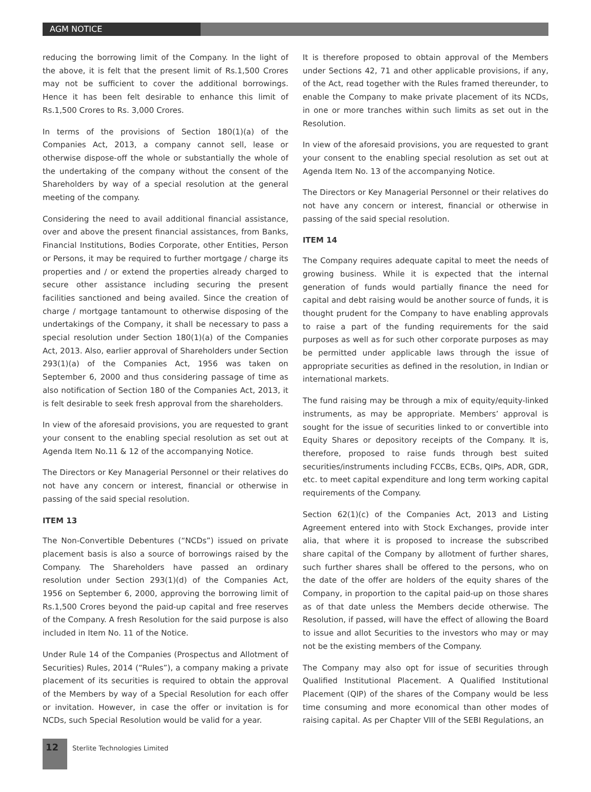AGM NOTICE
reducing the borrowing limit of the Company. In the light of the above, it is felt that the present limit of Rs.1,500 Crores may not be sufficient to cover the additional borrowings. Hence it has been felt desirable to enhance this limit of Rs.1,500 Crores to Rs. 3,000 Crores.
In terms of the provisions of Section 180(1)(a) of the Companies Act, 2013, a company cannot sell, lease or otherwise dispose-off the whole or substantially the whole of the undertaking of the company without the consent of the Shareholders by way of a special resolution at the general meeting of the company.
Considering the need to avail additional financial assistance, over and above the present financial assistances, from Banks, Financial Institutions, Bodies Corporate, other Entities, Person or Persons, it may be required to further mortgage / charge its properties and / or extend the properties already charged to secure other assistance including securing the present facilities sanctioned and being availed. Since the creation of charge / mortgage tantamount to otherwise disposing of the undertakings of the Company, it shall be necessary to pass a special resolution under Section 180(1)(a) of the Companies Act, 2013. Also, earlier approval of Shareholders under Section 293(1)(a) of the Companies Act, 1956 was taken on September 6, 2000 and thus considering passage of time as also notification of Section 180 of the Companies Act, 2013, it is felt desirable to seek fresh approval from the shareholders.
In view of the aforesaid provisions, you are requested to grant your consent to the enabling special resolution as set out at Agenda Item No.11 & 12 of the accompanying Notice.
The Directors or Key Managerial Personnel or their relatives do not have any concern or interest, financial or otherwise in passing of the said special resolution.
ITEM 13
The Non-Convertible Debentures (“NCDs”) issued on private placement basis is also a source of borrowings raised by the Company. The Shareholders have passed an ordinary resolution under Section 293(1)(d) of the Companies Act, 1956 on September 6, 2000, approving the borrowing limit of Rs.1,500 Crores beyond the paid-up capital and free reserves of the Company. A fresh Resolution for the said purpose is also included in Item No. 11 of the Notice.
Under Rule 14 of the Companies (Prospectus and Allotment of Securities) Rules, 2014 (“Rules”), a company making a private placement of its securities is required to obtain the approval of the Members by way of a Special Resolution for each offer or invitation. However, in case the offer or invitation is for NCDs, such Special Resolution would be valid for a year.
It is therefore proposed to obtain approval of the Members under Sections 42, 71 and other applicable provisions, if any, of the Act, read together with the Rules framed thereunder, to enable the Company to make private placement of its NCDs, in one or more tranches within such limits as set out in the Resolution.
In view of the aforesaid provisions, you are requested to grant your consent to the enabling special resolution as set out at Agenda Item No. 13 of the accompanying Notice.
The Directors or Key Managerial Personnel or their relatives do not have any concern or interest, financial or otherwise in passing of the said special resolution.
ITEM 14
The Company requires adequate capital to meet the needs of growing business. While it is expected that the internal generation of funds would partially finance the need for capital and debt raising would be another source of funds, it is thought prudent for the Company to have enabling approvals to raise a part of the funding requirements for the said purposes as well as for such other corporate purposes as may be permitted under applicable laws through the issue of appropriate securities as defined in the resolution, in Indian or international markets.
The fund raising may be through a mix of equity/equity-linked instruments, as may be appropriate. Members’ approval is sought for the issue of securities linked to or convertible into Equity Shares or depository receipts of the Company. It is, therefore, proposed to raise funds through best suited securities/instruments including FCCBs, ECBs, QIPs, ADR, GDR, etc. to meet capital expenditure and long term working capital requirements of the Company.
Section 62(1)(c) of the Companies Act, 2013 and Listing Agreement entered into with Stock Exchanges, provide inter alia, that where it is proposed to increase the subscribed share capital of the Company by allotment of further shares, such further shares shall be offered to the persons, who on the date of the offer are holders of the equity shares of the Company, in proportion to the capital paid-up on those shares as of that date unless the Members decide otherwise. The Resolution, if passed, will have the effect of allowing the Board to issue and allot Securities to the investors who may or may not be the existing members of the Company.
The Company may also opt for issue of securities through Qualified Institutional Placement. A Qualified Institutional Placement (QIP) of the shares of the Company would be less time consuming and more economical than other modes of raising capital. As per Chapter VIII of the SEBI Regulations, an
12
Sterlite Technologies Limited